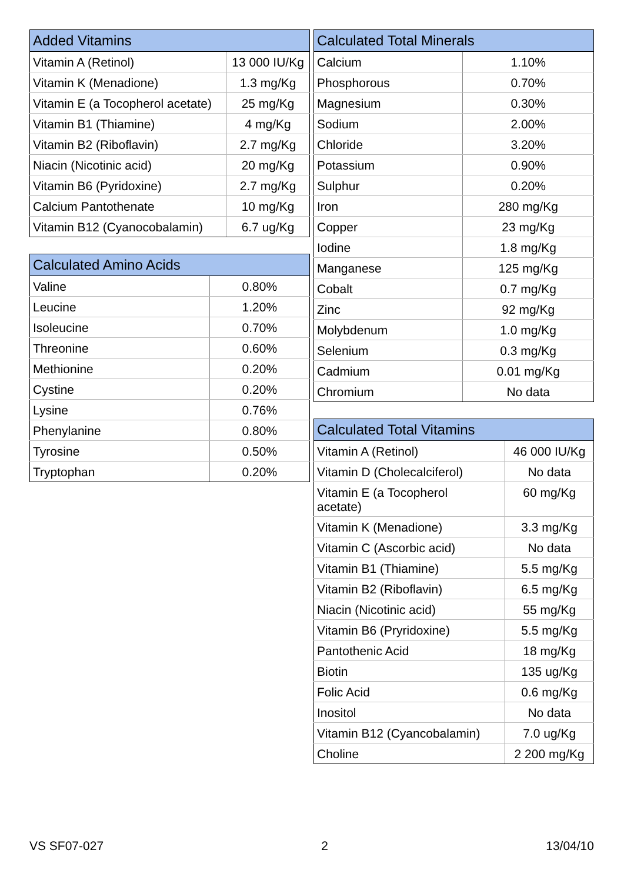| Added Vitamins | |
| --- | --- |
| Vitamin A (Retinol) | 13 000 IU/Kg |
| Vitamin K (Menadione) | 1.3 mg/Kg |
| Vitamin E (a Tocopherol acetate) | 25 mg/Kg |
| Vitamin B1 (Thiamine) | 4 mg/Kg |
| Vitamin B2 (Riboflavin) | 2.7 mg/Kg |
| Niacin (Nicotinic acid) | 20 mg/Kg |
| Vitamin B6 (Pyridoxine) | 2.7 mg/Kg |
| Calcium Pantothenate | 10 mg/Kg |
| Vitamin B12 (Cyanocobalamin) | 6.7 ug/Kg |
| Calculated Amino Acids | |
| --- | --- |
| Valine | 0.80% |
| Leucine | 1.20% |
| Isoleucine | 0.70% |
| Threonine | 0.60% |
| Methionine | 0.20% |
| Cystine | 0.20% |
| Lysine | 0.76% |
| Phenylanine | 0.80% |
| Tyrosine | 0.50% |
| Tryptophan | 0.20% |
| Calculated Total Minerals | |
| --- | --- |
| Calcium | 1.10% |
| Phosphorous | 0.70% |
| Magnesium | 0.30% |
| Sodium | 2.00% |
| Chloride | 3.20% |
| Potassium | 0.90% |
| Sulphur | 0.20% |
| Iron | 280 mg/Kg |
| Copper | 23 mg/Kg |
| Iodine | 1.8 mg/Kg |
| Manganese | 125 mg/Kg |
| Cobalt | 0.7 mg/Kg |
| Zinc | 92 mg/Kg |
| Molybdenum | 1.0 mg/Kg |
| Selenium | 0.3 mg/Kg |
| Cadmium | 0.01 mg/Kg |
| Chromium | No data |
| Calculated Total Vitamins | |
| --- | --- |
| Vitamin A (Retinol) | 46 000 IU/Kg |
| Vitamin D (Cholecalciferol) | No data |
| Vitamin E (a Tocopherol acetate) | 60 mg/Kg |
| Vitamin K (Menadione) | 3.3 mg/Kg |
| Vitamin C (Ascorbic acid) | No data |
| Vitamin B1 (Thiamine) | 5.5 mg/Kg |
| Vitamin B2 (Riboflavin) | 6.5 mg/Kg |
| Niacin (Nicotinic acid) | 55 mg/Kg |
| Vitamin B6 (Pryridoxine) | 5.5 mg/Kg |
| Pantothenic Acid | 18 mg/Kg |
| Biotin | 135 ug/Kg |
| Folic Acid | 0.6 mg/Kg |
| Inositol | No data |
| Vitamin B12 (Cyancobalamin) | 7.0 ug/Kg |
| Choline | 2 200 mg/Kg |
VS SF07-027 2 13/04/10